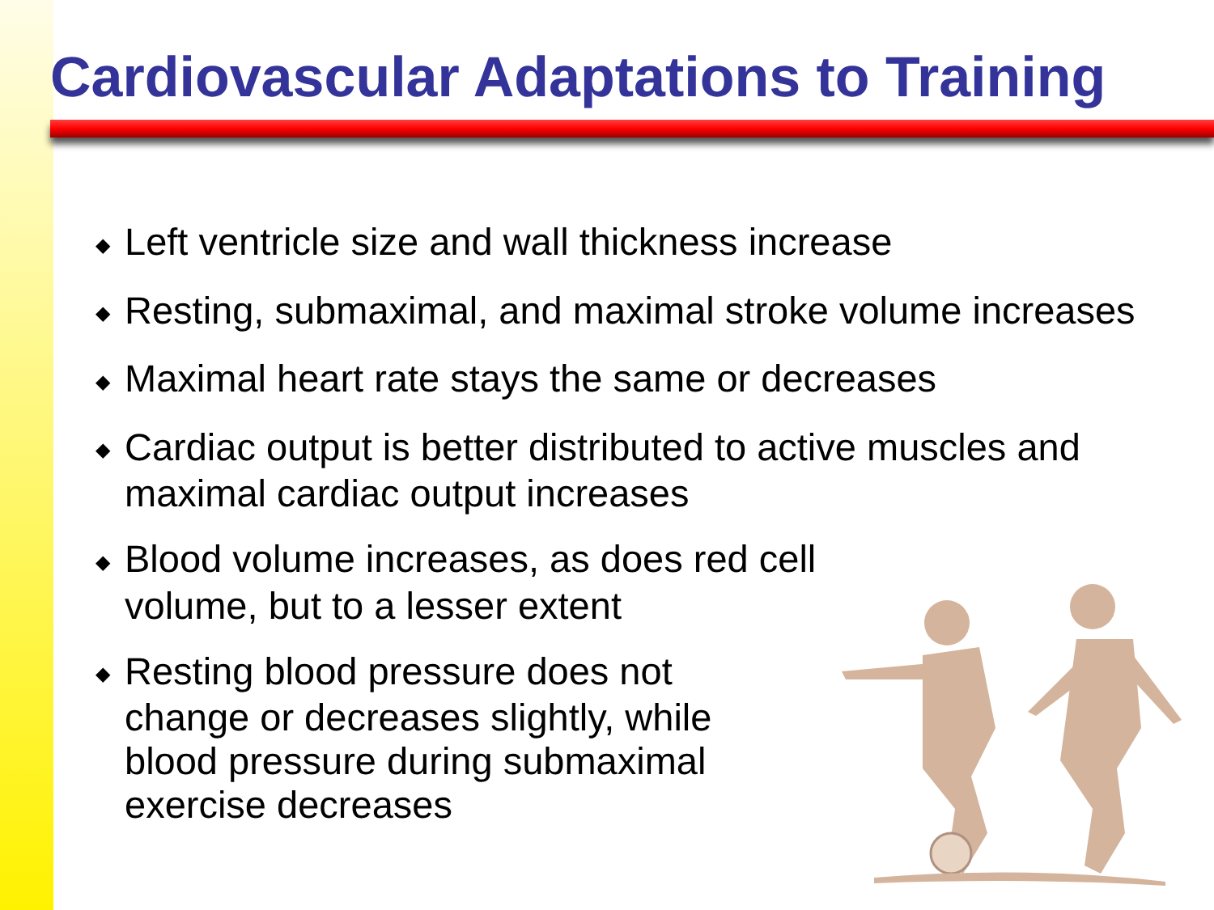Cardiovascular Adaptations to Training
◆ Left ventricle size and wall thickness increase
◆ Resting, submaximal, and maximal stroke volume increases
◆ Maximal heart rate stays the same or decreases
◆ Cardiac output is better distributed to active muscles and maximal cardiac output increases
◆ Blood volume increases, as does red cell volume, but to a lesser extent
◆ Resting blood pressure does not change or decreases slightly, while blood pressure during submaximal exercise decreases